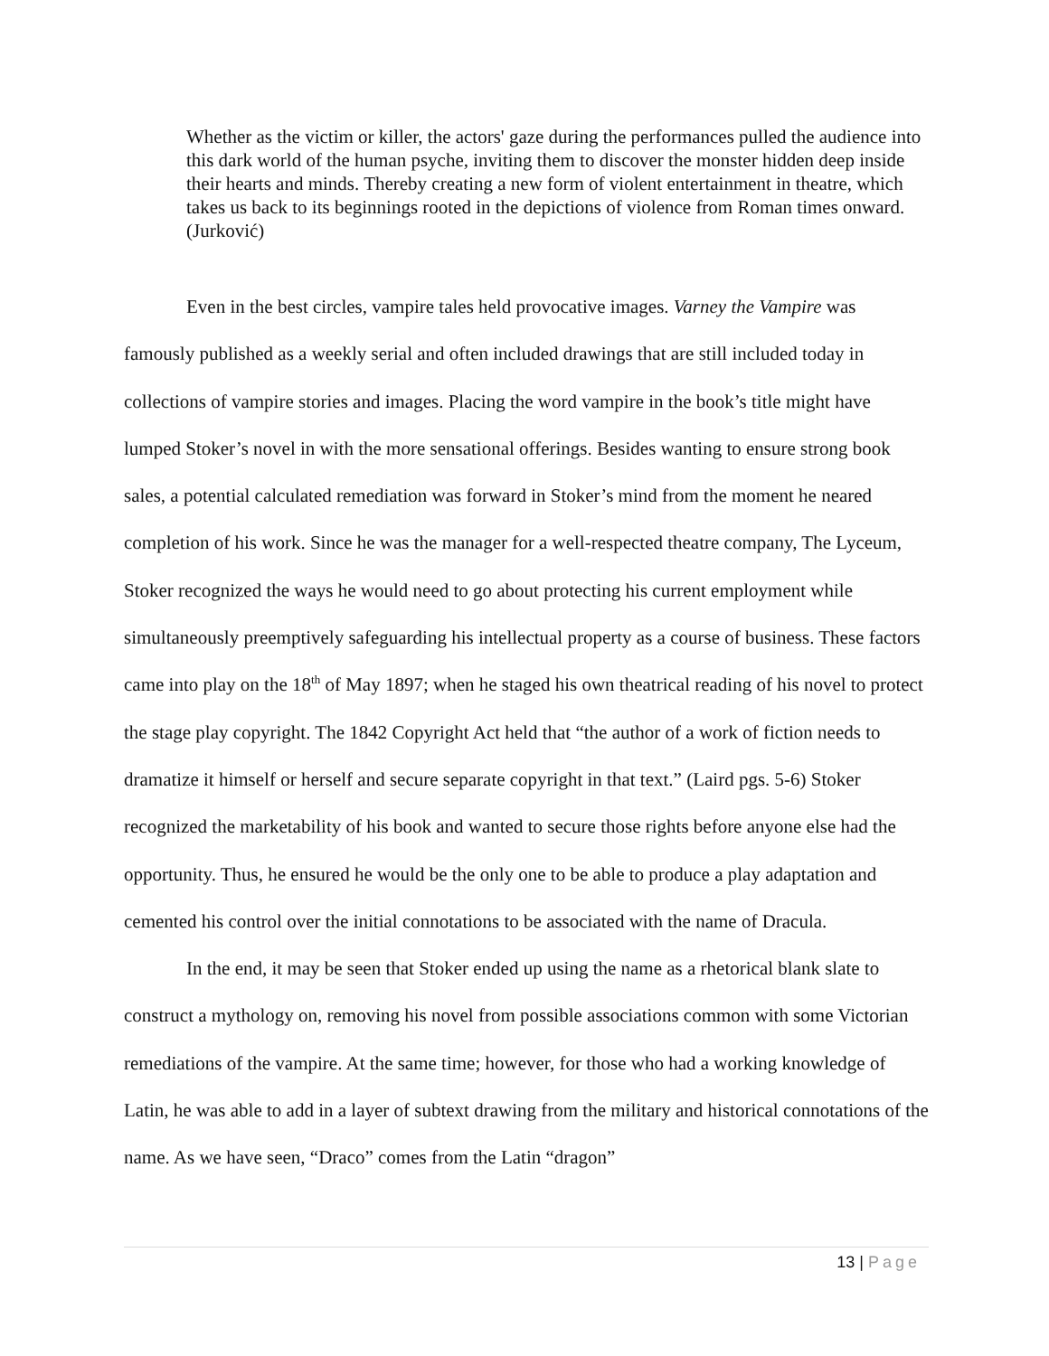Whether as the victim or killer, the actors' gaze during the performances pulled the audience into this dark world of the human psyche, inviting them to discover the monster hidden deep inside their hearts and minds. Thereby creating a new form of violent entertainment in theatre, which takes us back to its beginnings rooted in the depictions of violence from Roman times onward. (Jurković)
Even in the best circles, vampire tales held provocative images. Varney the Vampire was famously published as a weekly serial and often included drawings that are still included today in collections of vampire stories and images. Placing the word vampire in the book’s title might have lumped Stoker’s novel in with the more sensational offerings. Besides wanting to ensure strong book sales, a potential calculated remediation was forward in Stoker’s mind from the moment he neared completion of his work. Since he was the manager for a well-respected theatre company, The Lyceum, Stoker recognized the ways he would need to go about protecting his current employment while simultaneously preemptively safeguarding his intellectual property as a course of business. These factors came into play on the 18<sup>th</sup> of May 1897; when he staged his own theatrical reading of his novel to protect the stage play copyright. The 1842 Copyright Act held that “the author of a work of fiction needs to dramatize it himself or herself and secure separate copyright in that text.” (Laird pgs. 5-6) Stoker recognized the marketability of his book and wanted to secure those rights before anyone else had the opportunity. Thus, he ensured he would be the only one to be able to produce a play adaptation and cemented his control over the initial connotations to be associated with the name of Dracula.
In the end, it may be seen that Stoker ended up using the name as a rhetorical blank slate to construct a mythology on, removing his novel from possible associations common with some Victorian remediations of the vampire. At the same time; however, for those who had a working knowledge of Latin, he was able to add in a layer of subtext drawing from the military and historical connotations of the name. As we have seen, “Draco” comes from the Latin “dragon”
13 | Page